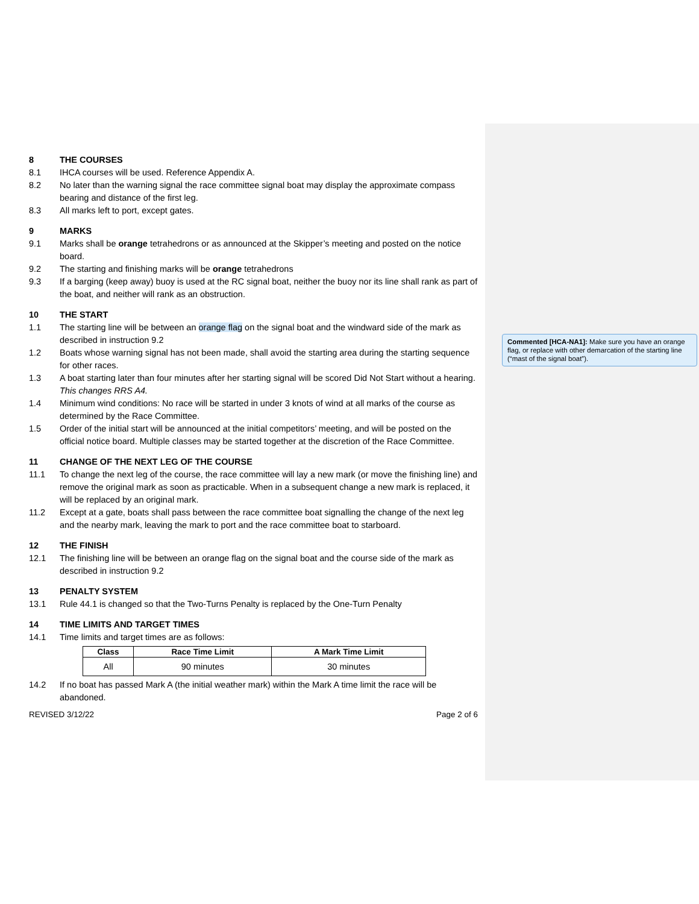8 THE COURSES
8.1 IHCA courses will be used. Reference Appendix A.
8.2 No later than the warning signal the race committee signal boat may display the approximate compass bearing and distance of the first leg.
8.3 All marks left to port, except gates.
9 MARKS
9.1 Marks shall be orange tetrahedrons or as announced at the Skipper’s meeting and posted on the notice board.
9.2 The starting and finishing marks will be orange tetrahedrons
9.3 If a barging (keep away) buoy is used at the RC signal boat, neither the buoy nor its line shall rank as part of the boat, and neither will rank as an obstruction.
10 THE START
1.1 The starting line will be between an orange flag on the signal boat and the windward side of the mark as described in instruction 9.2
1.2 Boats whose warning signal has not been made, shall avoid the starting area during the starting sequence for other races.
1.3 A boat starting later than four minutes after her starting signal will be scored Did Not Start without a hearing. This changes RRS A4.
1.4 Minimum wind conditions: No race will be started in under 3 knots of wind at all marks of the course as determined by the Race Committee.
1.5 Order of the initial start will be announced at the initial competitors’ meeting, and will be posted on the official notice board. Multiple classes may be started together at the discretion of the Race Committee.
11 CHANGE OF THE NEXT LEG OF THE COURSE
11.1 To change the next leg of the course, the race committee will lay a new mark (or move the finishing line) and remove the original mark as soon as practicable. When in a subsequent change a new mark is replaced, it will be replaced by an original mark.
11.2 Except at a gate, boats shall pass between the race committee boat signalling the change of the next leg and the nearby mark, leaving the mark to port and the race committee boat to starboard.
12 THE FINISH
12.1 The finishing line will be between an orange flag on the signal boat and the course side of the mark as described in instruction 9.2
13 PENALTY SYSTEM
13.1 Rule 44.1 is changed so that the Two-Turns Penalty is replaced by the One-Turn Penalty
14 TIME LIMITS AND TARGET TIMES
14.1 Time limits and target times are as follows:
| Class | Race Time Limit | A Mark Time Limit |
| --- | --- | --- |
| All | 90 minutes | 30 minutes |
14.2 If no boat has passed Mark A (the initial weather mark) within the Mark A time limit the race will be abandoned.
REVISED 3/12/22 Page 2 of 6
Commented [HCA-NA1]: Make sure you have an orange flag, or replace with other demarcation of the starting line (“mast of the signal boat”).